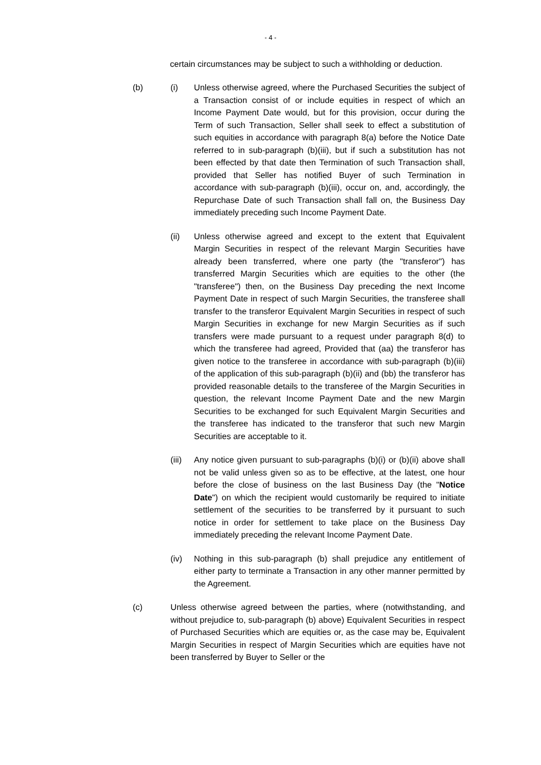- 4 -
certain circumstances may be subject to such a withholding or deduction.
(b) (i) Unless otherwise agreed, where the Purchased Securities the subject of a Transaction consist of or include equities in respect of which an Income Payment Date would, but for this provision, occur during the Term of such Transaction, Seller shall seek to effect a substitution of such equities in accordance with paragraph 8(a) before the Notice Date referred to in sub-paragraph (b)(iii), but if such a substitution has not been effected by that date then Termination of such Transaction shall, provided that Seller has notified Buyer of such Termination in accordance with sub-paragraph (b)(iii), occur on, and, accordingly, the Repurchase Date of such Transaction shall fall on, the Business Day immediately preceding such Income Payment Date.
(ii) Unless otherwise agreed and except to the extent that Equivalent Margin Securities in respect of the relevant Margin Securities have already been transferred, where one party (the "transferor") has transferred Margin Securities which are equities to the other (the "transferee") then, on the Business Day preceding the next Income Payment Date in respect of such Margin Securities, the transferee shall transfer to the transferor Equivalent Margin Securities in respect of such Margin Securities in exchange for new Margin Securities as if such transfers were made pursuant to a request under paragraph 8(d) to which the transferee had agreed, Provided that (aa) the transferor has given notice to the transferee in accordance with sub-paragraph (b)(iii) of the application of this sub-paragraph (b)(ii) and (bb) the transferor has provided reasonable details to the transferee of the Margin Securities in question, the relevant Income Payment Date and the new Margin Securities to be exchanged for such Equivalent Margin Securities and the transferee has indicated to the transferor that such new Margin Securities are acceptable to it.
(iii)
Any notice given pursuant to sub-paragraphs (b)(i) or (b)(ii) above shall not be valid unless given so as to be effective, at the latest, one hour before the close of business on the last Business Day (the "Notice Date") on which the recipient would customarily be required to initiate settlement of the securities to be transferred by it pursuant to such notice in order for settlement to take place on the Business Day immediately preceding the relevant Income Payment Date.
(iv) Nothing in this sub-paragraph (b) shall prejudice any entitlement of either party to terminate a Transaction in any other manner permitted by the Agreement.
(c) Unless otherwise agreed between the parties, where (notwithstanding, and without prejudice to, sub-paragraph (b) above) Equivalent Securities in respect of Purchased Securities which are equities or, as the case may be, Equivalent Margin Securities in respect of Margin Securities which are equities have not been transferred by Buyer to Seller or the